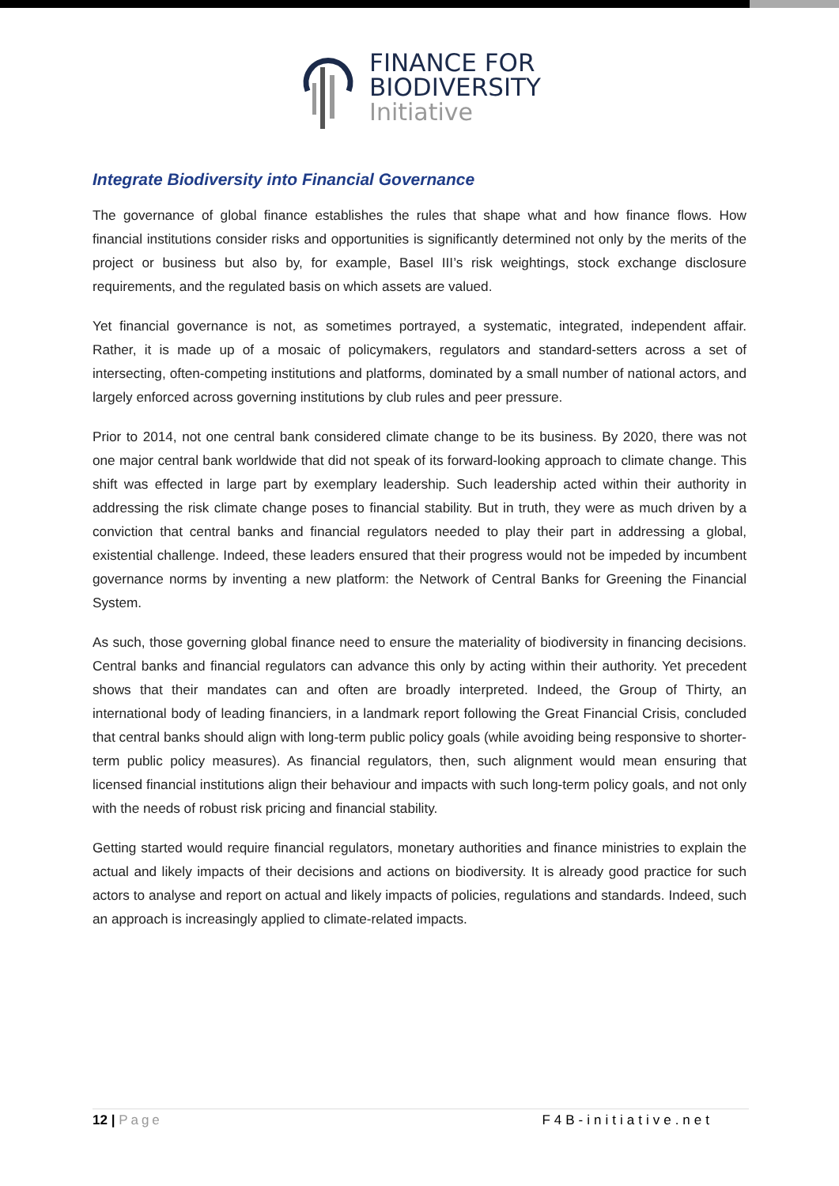FINANCE FOR
BIODIVERSITY
Initiative
Integrate Biodiversity into Financial Governance
The governance of global finance establishes the rules that shape what and how finance flows. How financial institutions consider risks and opportunities is significantly determined not only by the merits of the project or business but also by, for example, Basel III’s risk weightings, stock exchange disclosure requirements, and the regulated basis on which assets are valued.
Yet financial governance is not, as sometimes portrayed, a systematic, integrated, independent affair. Rather, it is made up of a mosaic of policymakers, regulators and standard-setters across a set of intersecting, often-competing institutions and platforms, dominated by a small number of national actors, and largely enforced across governing institutions by club rules and peer pressure.
Prior to 2014, not one central bank considered climate change to be its business. By 2020, there was not one major central bank worldwide that did not speak of its forward-looking approach to climate change. This shift was effected in large part by exemplary leadership. Such leadership acted within their authority in addressing the risk climate change poses to financial stability. But in truth, they were as much driven by a conviction that central banks and financial regulators needed to play their part in addressing a global, existential challenge. Indeed, these leaders ensured that their progress would not be impeded by incumbent governance norms by inventing a new platform: the Network of Central Banks for Greening the Financial System.
As such, those governing global finance need to ensure the materiality of biodiversity in financing decisions. Central banks and financial regulators can advance this only by acting within their authority. Yet precedent shows that their mandates can and often are broadly interpreted. Indeed, the Group of Thirty, an international body of leading financiers, in a landmark report following the Great Financial Crisis, concluded that central banks should align with long-term public policy goals (while avoiding being responsive to shorter-term public policy measures). As financial regulators, then, such alignment would mean ensuring that licensed financial institutions align their behaviour and impacts with such long-term policy goals, and not only with the needs of robust risk pricing and financial stability.
Getting started would require financial regulators, monetary authorities and finance ministries to explain the actual and likely impacts of their decisions and actions on biodiversity. It is already good practice for such actors to analyse and report on actual and likely impacts of policies, regulations and standards. Indeed, such an approach is increasingly applied to climate-related impacts.
12 | Page F4B-initiative.net